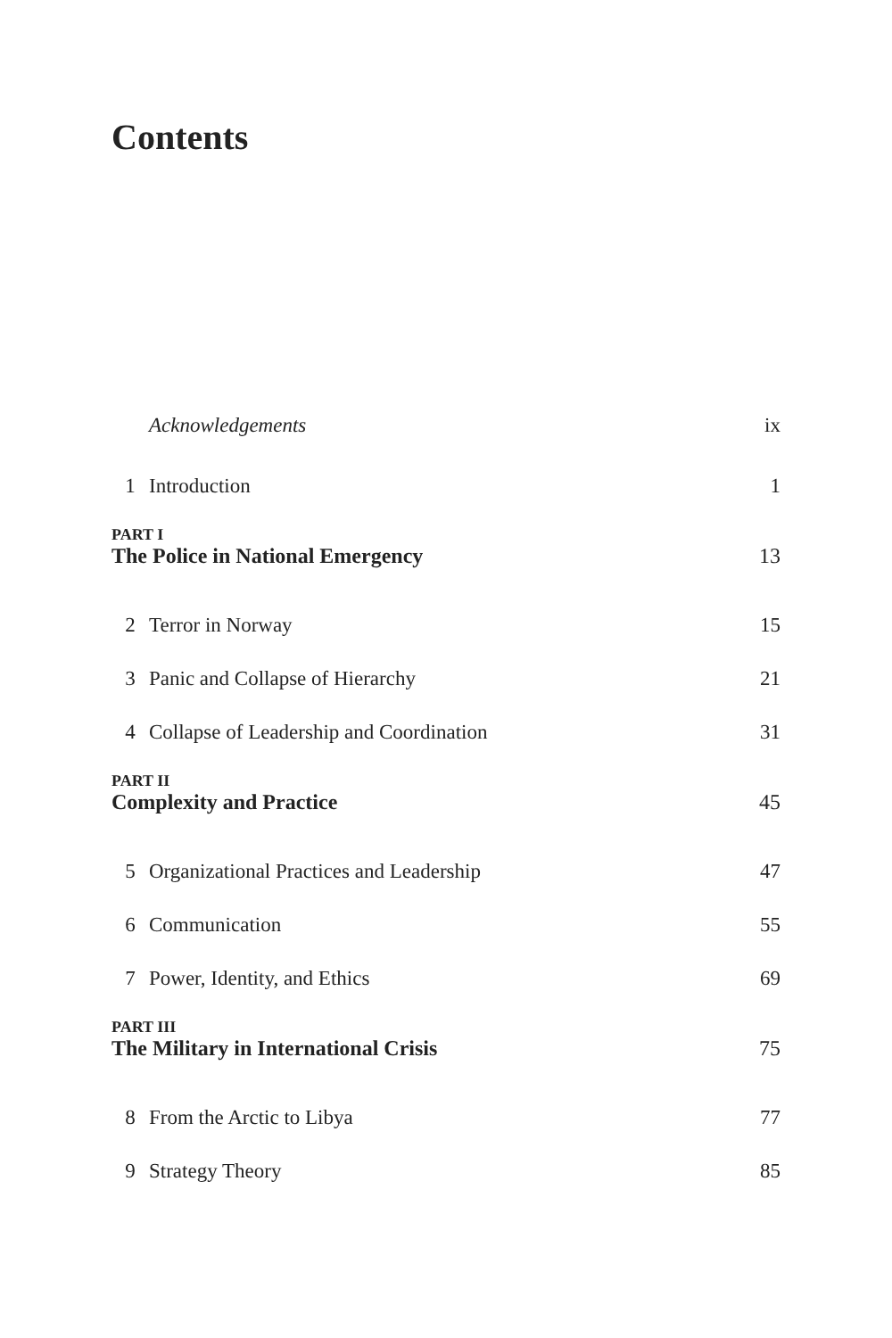Contents
Acknowledgements ix
1 Introduction 1
PART I
The Police in National Emergency 13
2 Terror in Norway 15
3 Panic and Collapse of Hierarchy 21
4 Collapse of Leadership and Coordination 31
PART II
Complexity and Practice 45
5 Organizational Practices and Leadership 47
6 Communication 55
7 Power, Identity, and Ethics 69
PART III
The Military in International Crisis 75
8 From the Arctic to Libya 77
9 Strategy Theory 85